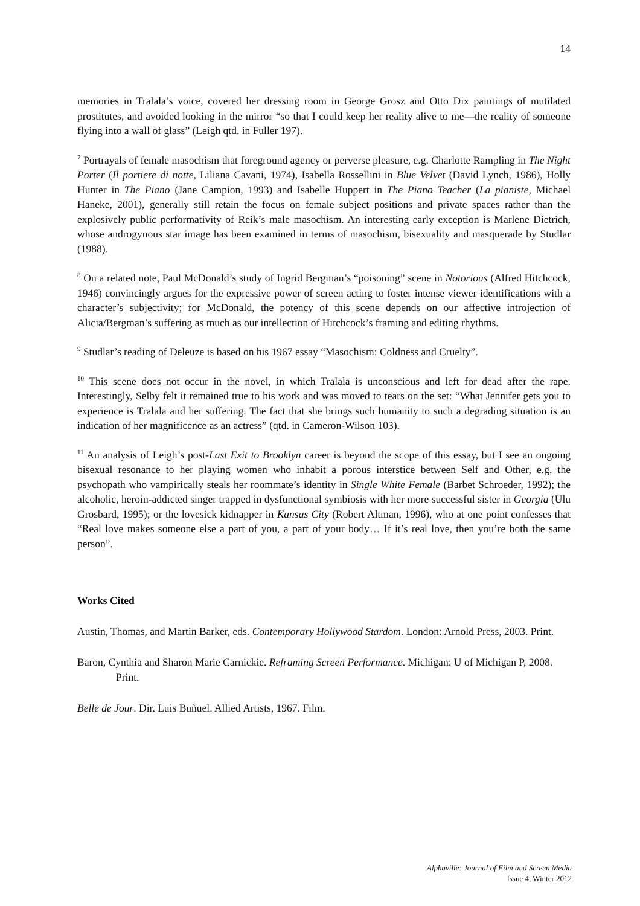14
memories in Tralala’s voice, covered her dressing room in George Grosz and Otto Dix paintings of mutilated prostitutes, and avoided looking in the mirror “so that I could keep her reality alive to me—the reality of someone flying into a wall of glass” (Leigh qtd. in Fuller 197).
<sup>7</sup> Portrayals of female masochism that foreground agency or perverse pleasure, e.g. Charlotte Rampling in The Night Porter (Il portiere di notte, Liliana Cavani, 1974), Isabella Rossellini in Blue Velvet (David Lynch, 1986), Holly Hunter in The Piano (Jane Campion, 1993) and Isabelle Huppert in The Piano Teacher (La pianiste, Michael Haneke, 2001), generally still retain the focus on female subject positions and private spaces rather than the explosively public performativity of Reik’s male masochism. An interesting early exception is Marlene Dietrich, whose androgynous star image has been examined in terms of masochism, bisexuality and masquerade by Studlar (1988).
<sup>8</sup> On a related note, Paul McDonald’s study of Ingrid Bergman’s “poisoning” scene in Notorious (Alfred Hitchcock, 1946) convincingly argues for the expressive power of screen acting to foster intense viewer identifications with a character’s subjectivity; for McDonald, the potency of this scene depends on our affective introjection of Alicia/Bergman’s suffering as much as our intellection of Hitchcock’s framing and editing rhythms.
<sup>9</sup> Studlar’s reading of Deleuze is based on his 1967 essay “Masochism: Coldness and Cruelty”.
<sup>10</sup> This scene does not occur in the novel, in which Tralala is unconscious and left for dead after the rape. Interestingly, Selby felt it remained true to his work and was moved to tears on the set: “What Jennifer gets you to experience is Tralala and her suffering. The fact that she brings such humanity to such a degrading situation is an indication of her magnificence as an actress” (qtd. in Cameron-Wilson 103).
<sup>11</sup> An analysis of Leigh’s post-Last Exit to Brooklyn career is beyond the scope of this essay, but I see an ongoing bisexual resonance to her playing women who inhabit a porous interstice between Self and Other, e.g. the psychopath who vampirically steals her roommate’s identity in Single White Female (Barbet Schroeder, 1992); the alcoholic, heroin-addicted singer trapped in dysfunctional symbiosis with her more successful sister in Georgia (Ulu Grosbard, 1995); or the lovesick kidnapper in Kansas City (Robert Altman, 1996), who at one point confesses that “Real love makes someone else a part of you, a part of your body… If it’s real love, then you’re both the same person”.
Works Cited
Austin, Thomas, and Martin Barker, eds. Contemporary Hollywood Stardom. London: Arnold Press, 2003. Print.
Baron, Cynthia and Sharon Marie Carnickie. Reframing Screen Performance. Michigan: U of Michigan P, 2008. Print.
Belle de Jour. Dir. Luis Buñuel. Allied Artists, 1967. Film.
Alphaville: Journal of Film and Screen Media
Issue 4, Winter 2012